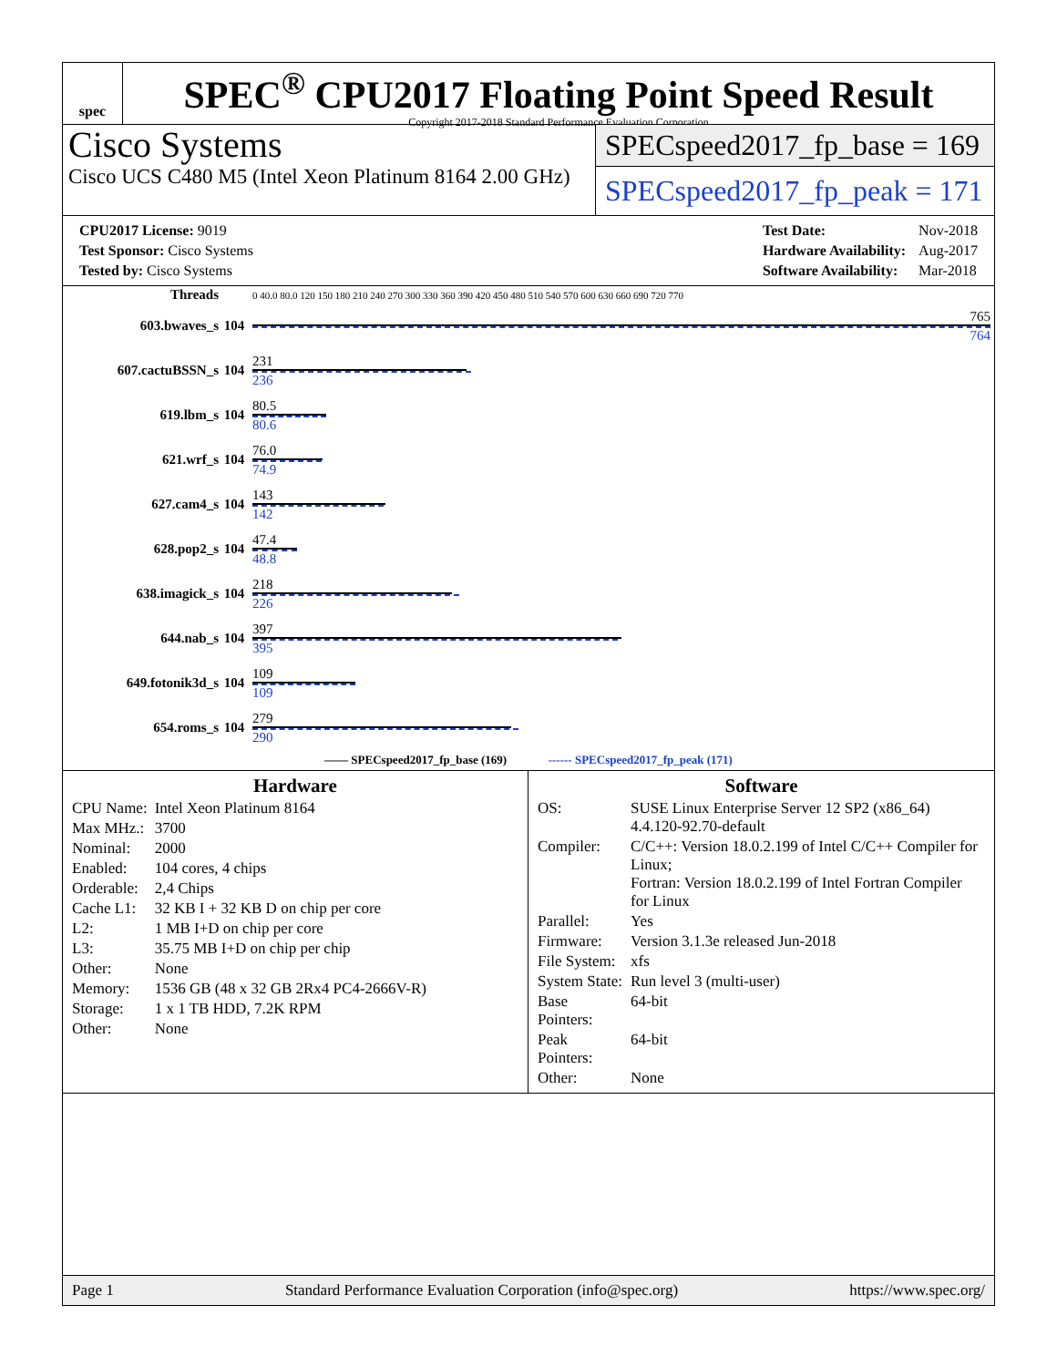spec
SPEC<sup>®</sup> CPU2017 Floating Point Speed Result
Copyright 2017-2018 Standard Performance Evaluation Corporation
Cisco Systems
Cisco UCS C480 M5 (Intel Xeon Platinum 8164 2.00 GHz)
SPECspeed2017_fp_base = 169
SPECspeed2017_fp_peak = 171
| CPU2017 License: 9019 |
| Test Sponsor: Cisco Systems |
| Tested by: Cisco Systems |
| Test Date: | Nov-2018 |
| Hardware Availability: | Aug-2017 |
| Software Availability: | Mar-2018 |
| Threads | | 0 40.0 80.0 120 150 180 210 240 270 300 330 360 390 420 450 480 510 540 570 600 630 660 690 720 770 |
| 603.bwaves_s | 104 | 765 764 |
| 607.cactuBSSN_s | 104 | 231 236 |
| 619.lbm_s | 104 | 80.5 80.6 |
| 621.wrf_s | 104 | 76.0 74.9 |
| 627.cam4_s | 104 | 143 142 |
| 628.pop2_s | 104 | 47.4 48.8 |
| 638.imagick_s | 104 | 218 226 |
| 644.nab_s | 104 | 397 395 |
| 649.fotonik3d_s | 104 | 109 109 |
| 654.roms_s | 104 | 279 290 |
| —— SPECspeed2017_fp_base (169) ------ SPECspeed2017_fp_peak (171) | | |
Hardware
| CPU Name: | Intel Xeon Platinum 8164 |
| Max MHz.: | 3700 |
| Nominal: | 2000 |
| Enabled: | 104 cores, 4 chips |
| Orderable: | 2,4 Chips |
| Cache L1: | 32 KB I + 32 KB D on chip per core |
| L2: | 1 MB I+D on chip per core |
| L3: | 35.75 MB I+D on chip per chip |
| Other: | None |
| Memory: | 1536 GB (48 x 32 GB 2Rx4 PC4-2666V-R) |
| Storage: | 1 x 1 TB HDD, 7.2K RPM |
| Other: | None |
Software
| OS: | SUSE Linux Enterprise Server 12 SP2 (x86_64) 4.4.120-92.70-default |
| Compiler: | C/C++: Version 18.0.2.199 of Intel C/C++ Compiler for Linux; Fortran: Version 18.0.2.199 of Intel Fortran Compiler for Linux |
| Parallel: | Yes |
| Firmware: | Version 3.1.3e released Jun-2018 |
| File System: | xfs |
| System State: | Run level 3 (multi-user) |
| Base Pointers: | 64-bit |
| Peak Pointers: | 64-bit |
| Other: | None |
Page 1 Standard Performance Evaluation Corporation (info@spec.org) https://www.spec.org/